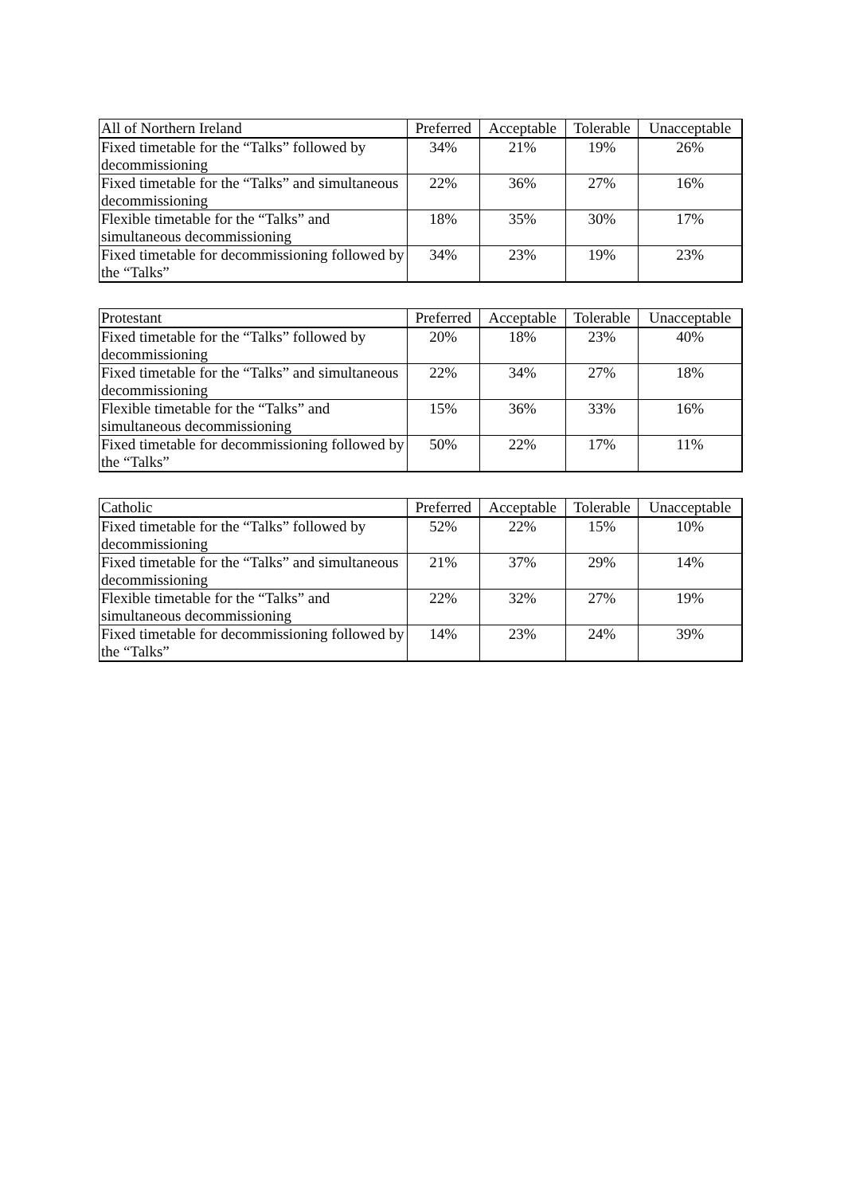| All of Northern Ireland | Preferred | Acceptable | Tolerable | Unacceptable |
| --- | --- | --- | --- | --- |
| Fixed timetable for the “Talks” followed by decommissioning | 34% | 21% | 19% | 26% |
| Fixed timetable for the “Talks” and simultaneous decommissioning | 22% | 36% | 27% | 16% |
| Flexible timetable for the “Talks” and simultaneous decommissioning | 18% | 35% | 30% | 17% |
| Fixed timetable for decommissioning followed by the “Talks” | 34% | 23% | 19% | 23% |
| Protestant | Preferred | Acceptable | Tolerable | Unacceptable |
| --- | --- | --- | --- | --- |
| Fixed timetable for the “Talks” followed by decommissioning | 20% | 18% | 23% | 40% |
| Fixed timetable for the “Talks” and simultaneous decommissioning | 22% | 34% | 27% | 18% |
| Flexible timetable for the “Talks” and simultaneous decommissioning | 15% | 36% | 33% | 16% |
| Fixed timetable for decommissioning followed by the “Talks” | 50% | 22% | 17% | 11% |
| Catholic | Preferred | Acceptable | Tolerable | Unacceptable |
| --- | --- | --- | --- | --- |
| Fixed timetable for the “Talks” followed by decommissioning | 52% | 22% | 15% | 10% |
| Fixed timetable for the “Talks” and simultaneous decommissioning | 21% | 37% | 29% | 14% |
| Flexible timetable for the “Talks” and simultaneous decommissioning | 22% | 32% | 27% | 19% |
| Fixed timetable for decommissioning followed by the “Talks” | 14% | 23% | 24% | 39% |